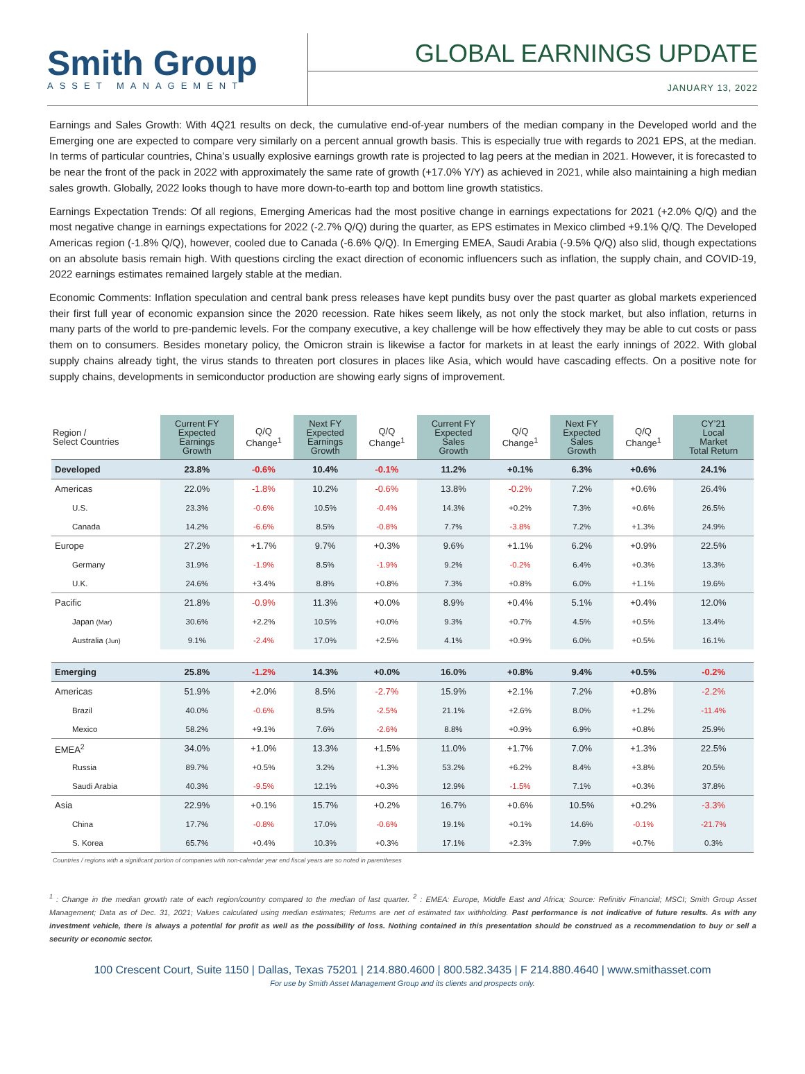Smith Group
ASSET MANAGEMENT
GLOBAL EARNINGS UPDATE
JANUARY 13, 2022
Earnings and Sales Growth: With 4Q21 results on deck, the cumulative end-of-year numbers of the median company in the Developed world and the Emerging one are expected to compare very similarly on a percent annual growth basis. This is especially true with regards to 2021 EPS, at the median. In terms of particular countries, China’s usually explosive earnings growth rate is projected to lag peers at the median in 2021. However, it is forecasted to be near the front of the pack in 2022 with approximately the same rate of growth (+17.0% Y/Y) as achieved in 2021, while also maintaining a high median sales growth. Globally, 2022 looks though to have more down-to-earth top and bottom line growth statistics.
Earnings Expectation Trends: Of all regions, Emerging Americas had the most positive change in earnings expectations for 2021 (+2.0% Q/Q) and the most negative change in earnings expectations for 2022 (-2.7% Q/Q) during the quarter, as EPS estimates in Mexico climbed +9.1% Q/Q. The Developed Americas region (-1.8% Q/Q), however, cooled due to Canada (-6.6% Q/Q). In Emerging EMEA, Saudi Arabia (-9.5% Q/Q) also slid, though expectations on an absolute basis remain high. With questions circling the exact direction of economic influencers such as inflation, the supply chain, and COVID-19, 2022 earnings estimates remained largely stable at the median.
Economic Comments: Inflation speculation and central bank press releases have kept pundits busy over the past quarter as global markets experienced their first full year of economic expansion since the 2020 recession. Rate hikes seem likely, as not only the stock market, but also inflation, returns in many parts of the world to pre-pandemic levels. For the company executive, a key challenge will be how effectively they may be able to cut costs or pass them on to consumers. Besides monetary policy, the Omicron strain is likewise a factor for markets in at least the early innings of 2022. With global supply chains already tight, the virus stands to threaten port closures in places like Asia, which would have cascading effects. On a positive note for supply chains, developments in semiconductor production are showing early signs of improvement.
| Region / Select Countries | Current FY Expected Earnings Growth | Q/Q Change<sup>1</sup> | Next FY Expected Earnings Growth | Q/Q Change<sup>1</sup> | Current FY Expected Sales Growth | Q/Q Change<sup>1</sup> | Next FY Expected Sales Growth | Q/Q Change<sup>1</sup> | CY’21 Local Market Total Return |
| --- | --- | --- | --- | --- | --- | --- | --- | --- | --- |
| Developed | 23.8% | -0.6% | 10.4% | -0.1% | 11.2% | +0.1% | 6.3% | +0.6% | 24.1% |
| Americas | 22.0% | -1.8% | 10.2% | -0.6% | 13.8% | -0.2% | 7.2% | +0.6% | 26.4% |
| U.S. | 23.3% | -0.6% | 10.5% | -0.4% | 14.3% | +0.2% | 7.3% | +0.6% | 26.5% |
| Canada | 14.2% | -6.6% | 8.5% | -0.8% | 7.7% | -3.8% | 7.2% | +1.3% | 24.9% |
| Europe | 27.2% | +1.7% | 9.7% | +0.3% | 9.6% | +1.1% | 6.2% | +0.9% | 22.5% |
| Germany | 31.9% | -1.9% | 8.5% | -1.9% | 9.2% | -0.2% | 6.4% | +0.3% | 13.3% |
| U.K. | 24.6% | +3.4% | 8.8% | +0.8% | 7.3% | +0.8% | 6.0% | +1.1% | 19.6% |
| Pacific | 21.8% | -0.9% | 11.3% | +0.0% | 8.9% | +0.4% | 5.1% | +0.4% | 12.0% |
| Japan (Mar) | 30.6% | +2.2% | 10.5% | +0.0% | 9.3% | +0.7% | 4.5% | +0.5% | 13.4% |
| Australia (Jun) | 9.1% | -2.4% | 17.0% | +2.5% | 4.1% | +0.9% | 6.0% | +0.5% | 16.1% |
| Emerging | 25.8% | -1.2% | 14.3% | +0.0% | 16.0% | +0.8% | 9.4% | +0.5% | -0.2% |
| Americas | 51.9% | +2.0% | 8.5% | -2.7% | 15.9% | +2.1% | 7.2% | +0.8% | -2.2% |
| Brazil | 40.0% | -0.6% | 8.5% | -2.5% | 21.1% | +2.6% | 8.0% | +1.2% | -11.4% |
| Mexico | 58.2% | +9.1% | 7.6% | -2.6% | 8.8% | +0.9% | 6.9% | +0.8% | 25.9% |
| EMEA<sup>2</sup> | 34.0% | +1.0% | 13.3% | +1.5% | 11.0% | +1.7% | 7.0% | +1.3% | 22.5% |
| Russia | 89.7% | +0.5% | 3.2% | +1.3% | 53.2% | +6.2% | 8.4% | +3.8% | 20.5% |
| Saudi Arabia | 40.3% | -9.5% | 12.1% | +0.3% | 12.9% | -1.5% | 7.1% | +0.3% | 37.8% |
| Asia | 22.9% | +0.1% | 15.7% | +0.2% | 16.7% | +0.6% | 10.5% | +0.2% | -3.3% |
| China | 17.7% | -0.8% | 17.0% | -0.6% | 19.1% | +0.1% | 14.6% | -0.1% | -21.7% |
| S. Korea | 65.7% | +0.4% | 10.3% | +0.3% | 17.1% | +2.3% | 7.9% | +0.7% | 0.3% |
Countries / regions with a significant portion of companies with non-calendar year end fiscal years are so noted in parentheses
<sup>1</sup> : Change in the median growth rate of each region/country compared to the median of last quarter. <sup>2</sup> : EMEA: Europe, Middle East and Africa; Source: Refinitiv Financial; MSCI; Smith Group Asset Management; Data as of Dec. 31, 2021; Values calculated using median estimates; Returns are net of estimated tax withholding. Past performance is not indicative of future results. As with any investment vehicle, there is always a potential for profit as well as the possibility of loss. Nothing contained in this presentation should be construed as a recommendation to buy or sell a security or economic sector.
100 Crescent Court, Suite 1150 | Dallas, Texas 75201 | 214.880.4600 | 800.582.3435 | F 214.880.4640 | www.smithasset.com
For use by Smith Asset Management Group and its clients and prospects only.